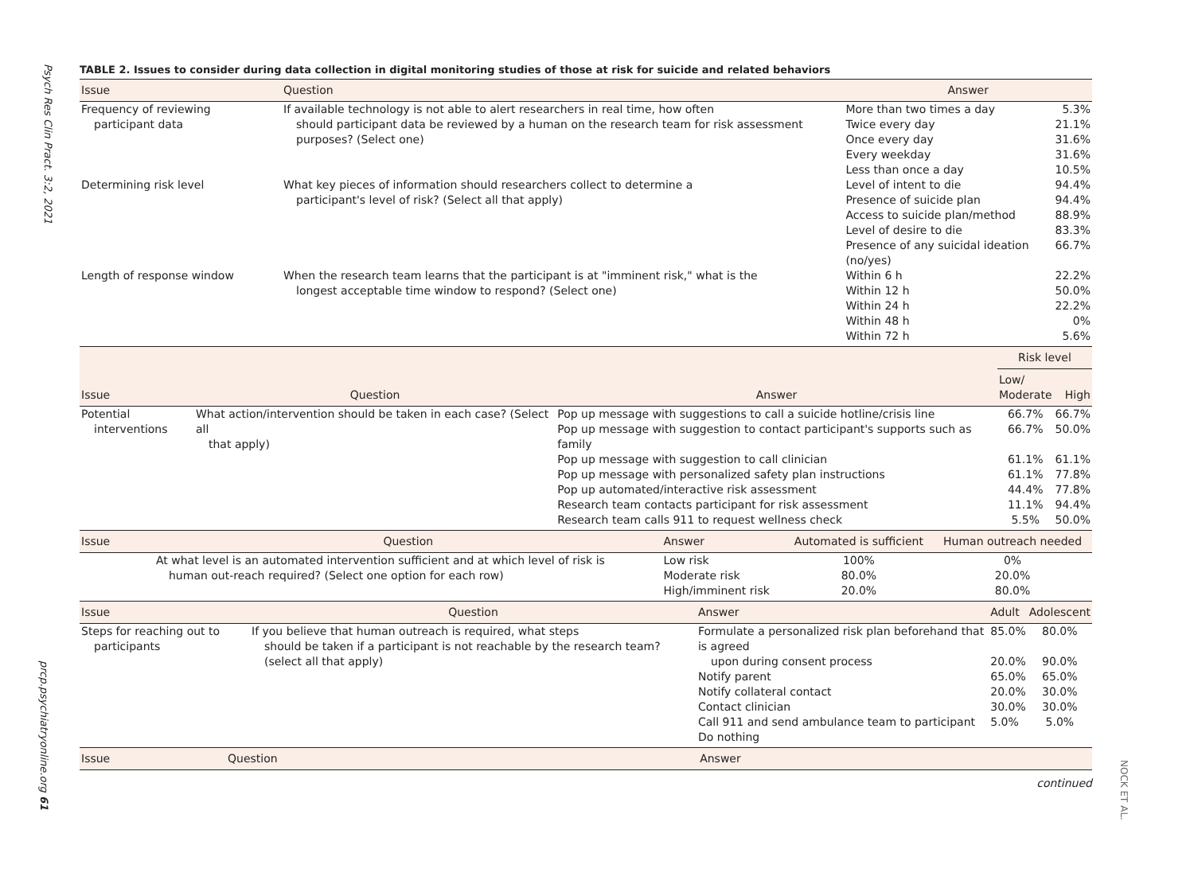Psych Res Clin Pract. 3:2, 2021
prcp.psychiatryonline.org 61
NOCK ET AL.
TABLE 2. Issues to consider during data collection in digital monitoring studies of those at risk for suicide and related behaviors
| Issue | Question | Answer | |
| --- | --- | --- | --- |
| Frequency of reviewing participant data | If available technology is not able to alert researchers in real time, how often should participant data be reviewed by a human on the research team for risk assessment purposes? (Select one) | More than two times a day Twice every day Once every day Every weekday Less than once a day | 5.3% 21.1% 31.6% 31.6% 10.5% |
| Determining risk level | What key pieces of information should researchers collect to determine a participant's level of risk? (Select all that apply) | Level of intent to die Presence of suicide plan Access to suicide plan/method Level of desire to die Presence of any suicidal ideation (no/yes) | 94.4% 94.4% 88.9% 83.3% 66.7% |
| Length of response window | When the research team learns that the participant is at "imminent risk," what is the longest acceptable time window to respond? (Select one) | Within 6 h Within 12 h Within 24 h Within 48 h Within 72 h | 22.2% 50.0% 22.2% 0% 5.6% |
| Issue | Question | Answer | Risk level | |
| --- | --- | --- | --- | --- |
| | | | Low/ Moderate | High |
| Potential interventions | What action/intervention should be taken in each case? (Select all that apply) | Pop up message with suggestions to call a suicide hotline/crisis line Pop up message with suggestion to contact participant's supports such as family Pop up message with suggestion to call clinician Pop up message with personalized safety plan instructions Pop up automated/interactive risk assessment Research team contacts participant for risk assessment Research team calls 911 to request wellness check | 66.7% 66.7% 61.1% 61.1% 44.4% 11.1% 5.5% | 66.7% 50.0% 61.1% 77.8% 77.8% 94.4% 50.0% |
| Issue | Question | Answer | Automated is sufficient | Human outreach needed |
| --- | --- | --- | --- | --- |
| | At what level is an automated intervention sufficient and at which level of risk is human out-reach required? (Select one option for each row) | Low risk Moderate risk High/imminent risk | 100% 80.0% 20.0% | 0% 20.0% 80.0% |
| Issue | Question | Answer | Adult | Adolescent |
| --- | --- | --- | --- | --- |
| Steps for reaching out to participants | If you believe that human outreach is required, what steps should be taken if a participant is not reachable by the research team? (select all that apply) | Formulate a personalized risk plan beforehand that is agreed upon during consent process Notify parent Notify collateral contact Contact clinician Call 911 and send ambulance team to participant Do nothing | 85.0% 20.0% 65.0% 20.0% 30.0% 5.0% | 80.0% 90.0% 65.0% 30.0% 30.0% 5.0% |
| Issue | Question | Answer |
| --- | --- | --- |
continued